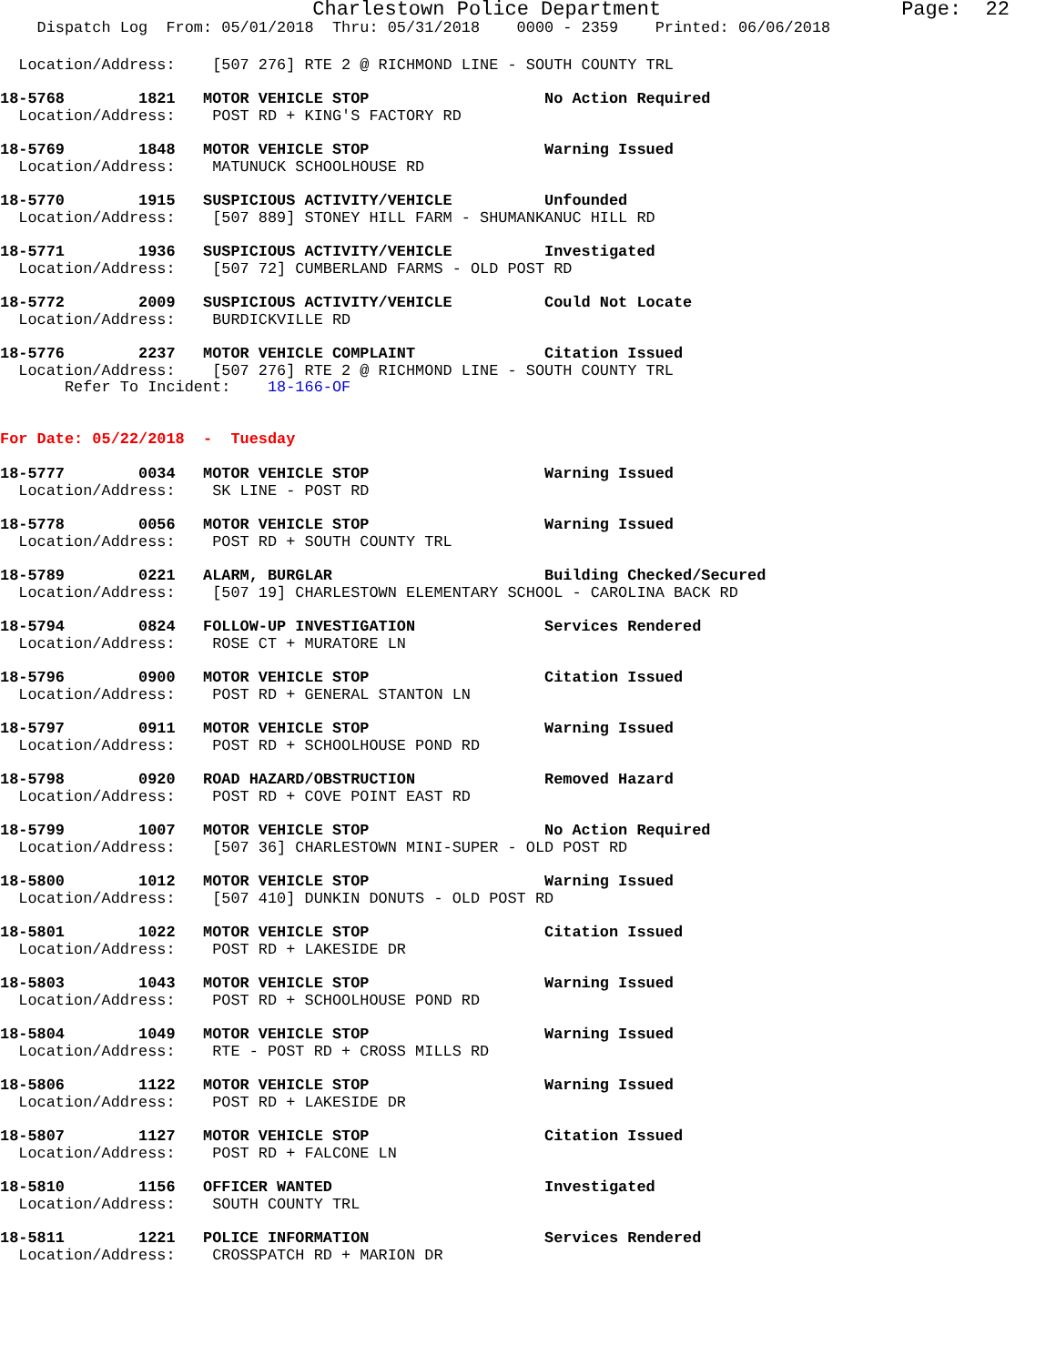Charlestown Police Department Page: 22
Dispatch Log From: 05/01/2018 Thru: 05/31/2018 0000 - 2359 Printed: 06/06/2018
Location/Address: [507 276] RTE 2 @ RICHMOND LINE - SOUTH COUNTY TRL
18-5768 1821 MOTOR VEHICLE STOP No Action Required Location/Address: POST RD + KING'S FACTORY RD
18-5769 1848 MOTOR VEHICLE STOP Warning Issued Location/Address: MATUNUCK SCHOOLHOUSE RD
18-5770 1915 SUSPICIOUS ACTIVITY/VEHICLE Unfounded Location/Address: [507 889] STONEY HILL FARM - SHUMANKANUC HILL RD
18-5771 1936 SUSPICIOUS ACTIVITY/VEHICLE Investigated Location/Address: [507 72] CUMBERLAND FARMS - OLD POST RD
18-5772 2009 SUSPICIOUS ACTIVITY/VEHICLE Could Not Locate Location/Address: BURDICKVILLE RD
18-5776 2237 MOTOR VEHICLE COMPLAINT Citation Issued Location/Address: [507 276] RTE 2 @ RICHMOND LINE - SOUTH COUNTY TRL Refer To Incident: 18-166-OF
For Date: 05/22/2018 - Tuesday
18-5777 0034 MOTOR VEHICLE STOP Warning Issued Location/Address: SK LINE - POST RD
18-5778 0056 MOTOR VEHICLE STOP Warning Issued Location/Address: POST RD + SOUTH COUNTY TRL
18-5789 0221 ALARM, BURGLAR Building Checked/Secured Location/Address: [507 19] CHARLESTOWN ELEMENTARY SCHOOL - CAROLINA BACK RD
18-5794 0824 FOLLOW-UP INVESTIGATION Services Rendered Location/Address: ROSE CT + MURATORE LN
18-5796 0900 MOTOR VEHICLE STOP Citation Issued Location/Address: POST RD + GENERAL STANTON LN
18-5797 0911 MOTOR VEHICLE STOP Warning Issued Location/Address: POST RD + SCHOOLHOUSE POND RD
18-5798 0920 ROAD HAZARD/OBSTRUCTION Removed Hazard Location/Address: POST RD + COVE POINT EAST RD
18-5799 1007 MOTOR VEHICLE STOP No Action Required Location/Address: [507 36] CHARLESTOWN MINI-SUPER - OLD POST RD
18-5800 1012 MOTOR VEHICLE STOP Warning Issued Location/Address: [507 410] DUNKIN DONUTS - OLD POST RD
18-5801 1022 MOTOR VEHICLE STOP Citation Issued Location/Address: POST RD + LAKESIDE DR
18-5803 1043 MOTOR VEHICLE STOP Warning Issued Location/Address: POST RD + SCHOOLHOUSE POND RD
18-5804 1049 MOTOR VEHICLE STOP Warning Issued Location/Address: RTE - POST RD + CROSS MILLS RD
18-5806 1122 MOTOR VEHICLE STOP Warning Issued Location/Address: POST RD + LAKESIDE DR
18-5807 1127 MOTOR VEHICLE STOP Citation Issued Location/Address: POST RD + FALCONE LN
18-5810 1156 OFFICER WANTED Investigated Location/Address: SOUTH COUNTY TRL
18-5811 1221 POLICE INFORMATION Services Rendered Location/Address: CROSSPATCH RD + MARION DR